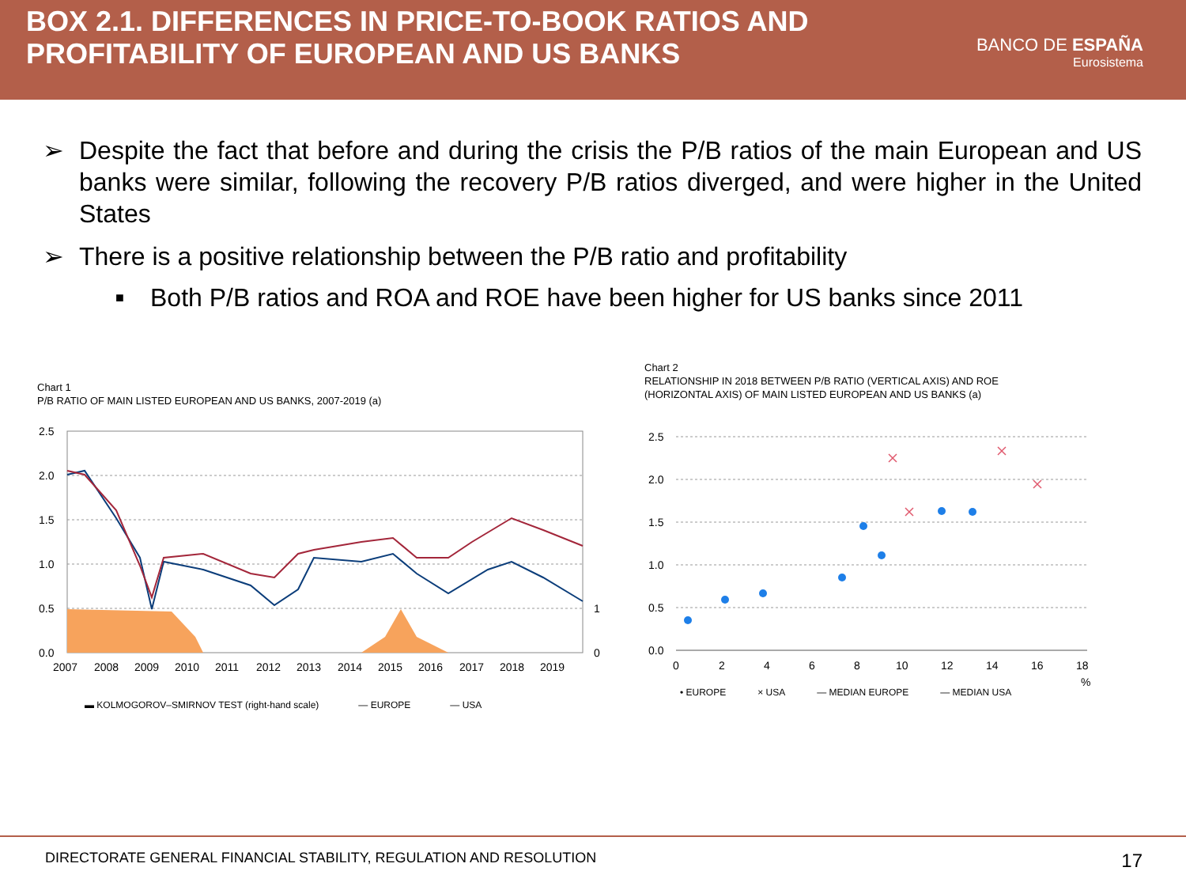BOX 2.1. DIFFERENCES IN PRICE-TO-BOOK RATIOS AND
PROFITABILITY OF EUROPEAN AND US BANKS
BANCO DE ESPAÑA
Eurosistema
➢ Despite the fact that before and during the crisis the P/B ratios of the main European and US banks were similar, following the recovery P/B ratios diverged, and were higher in the United States
➢ There is a positive relationship between the P/B ratio and profitability
■ Both P/B ratios and ROA and ROE have been higher for US banks since 2011
Chart 1
P/B RATIO OF MAIN LISTED EUROPEAN AND US BANKS, 2007-2019 (a)
2.5
2.0
1.5
1.0
0.5
0.0
1
0
2007
2008
2009
2010
2011
2012
2013
2014
2015
2016
2017
2018
2019
▬ KOLMOGOROV–SMIRNOV TEST (right-hand scale) — EUROPE — USA
Chart 2
RELATIONSHIP IN 2018 BETWEEN P/B RATIO (VERTICAL AXIS) AND ROE
(HORIZONTAL AXIS) OF MAIN LISTED EUROPEAN AND US BANKS (a)
2.5
2.0
1.5
1.0
0.5
0.0
0
2
4
6
8
10
12
14
16
18
%
• EUROPE × USA — MEDIAN EUROPE — MEDIAN USA
DIRECTORATE GENERAL FINANCIAL STABILITY, REGULATION AND RESOLUTION 17